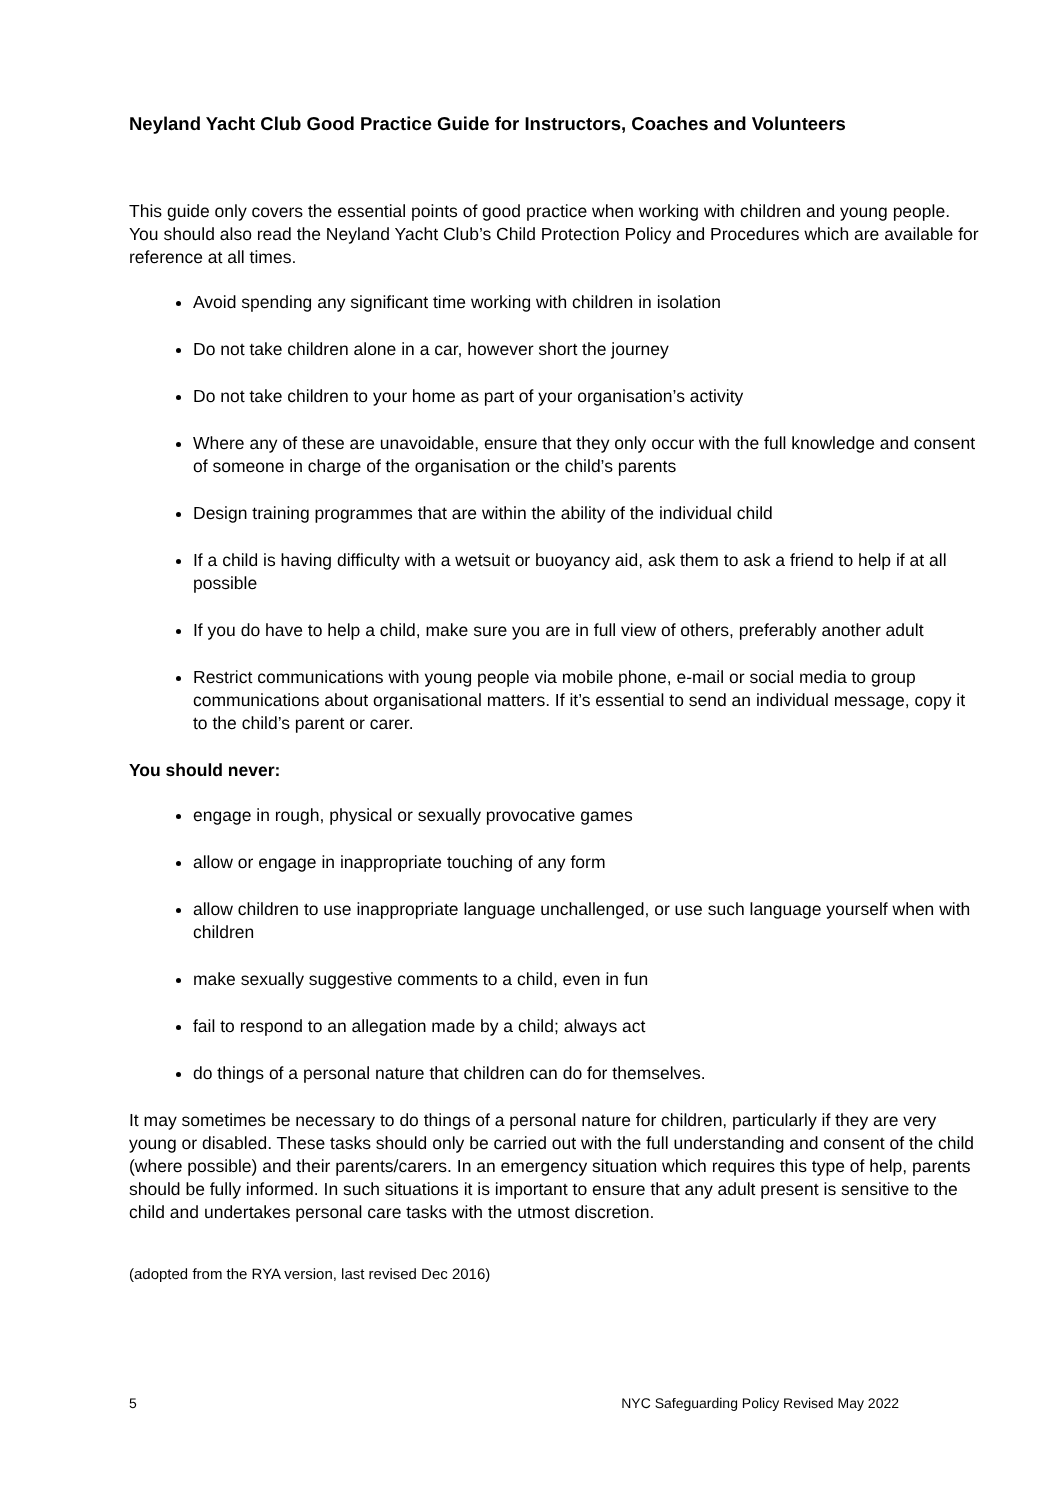Neyland Yacht Club Good Practice Guide for Instructors, Coaches and Volunteers
This guide only covers the essential points of good practice when working with children and young people. You should also read the Neyland Yacht Club’s Child Protection Policy and Procedures which are available for reference at all times.
Avoid spending any significant time working with children in isolation
Do not take children alone in a car, however short the journey
Do not take children to your home as part of your organisation’s activity
Where any of these are unavoidable, ensure that they only occur with the full knowledge and consent of someone in charge of the organisation or the child’s parents
Design training programmes that are within the ability of the individual child
If a child is having difficulty with a wetsuit or buoyancy aid, ask them to ask a friend to help if at all possible
If you do have to help a child, make sure you are in full view of others, preferably another adult
Restrict communications with young people via mobile phone, e-mail or social media to group communications about organisational matters. If it’s essential to send an individual message, copy it to the child’s parent or carer.
You should never:
engage in rough, physical or sexually provocative games
allow or engage in inappropriate touching of any form
allow children to use inappropriate language unchallenged, or use such language yourself when with children
make sexually suggestive comments to a child, even in fun
fail to respond to an allegation made by a child; always act
do things of a personal nature that children can do for themselves.
It may sometimes be necessary to do things of a personal nature for children, particularly if they are very young or disabled. These tasks should only be carried out with the full understanding and consent of the child (where possible) and their parents/carers. In an emergency situation which requires this type of help, parents should be fully informed. In such situations it is important to ensure that any adult present is sensitive to the child and undertakes personal care tasks with the utmost discretion.
(adopted from the RYA version, last revised Dec 2016)
5 NYC Safeguarding Policy Revised May 2022